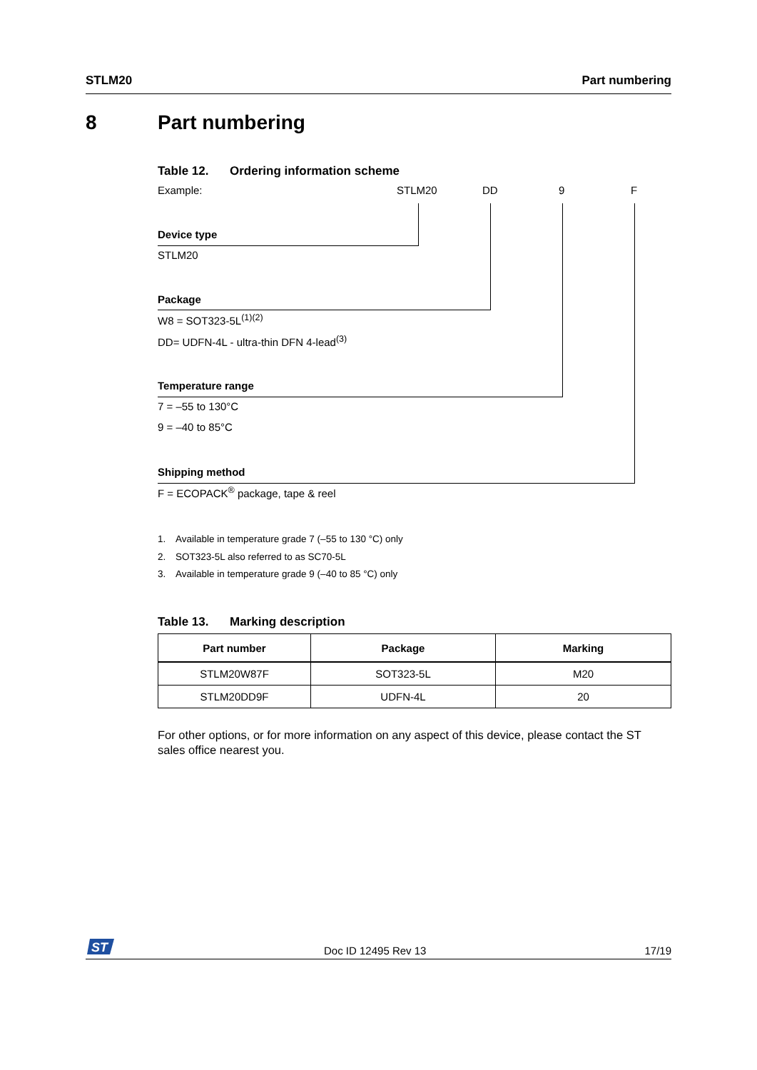STLM20 Part numbering
8 Part numbering
Table 12. Ordering information scheme
Example: STLM20 DD 9 F
Device type
STLM20
Package
W8 = SOT323-5L<sup>(1)(2)</sup>
DD= UDFN-4L - ultra-thin DFN 4-lead<sup>(3)</sup>
Temperature range
7 = –55 to 130°C
9 = –40 to 85°C
Shipping method
F = ECOPACK<sup>®</sup> package, tape & reel
1. Available in temperature grade 7 (–55 to 130 °C) only
2. SOT323-5L also referred to as SC70-5L
3. Available in temperature grade 9 (–40 to 85 °C) only
Table 13. Marking description
| Part number | Package | Marking |
| --- | --- | --- |
| STLM20W87F | SOT323-5L | M20 |
| STLM20DD9F | UDFN-4L | 20 |
For other options, or for more information on any aspect of this device, please contact the ST sales office nearest you.
ST
Doc ID 12495 Rev 13 17/19